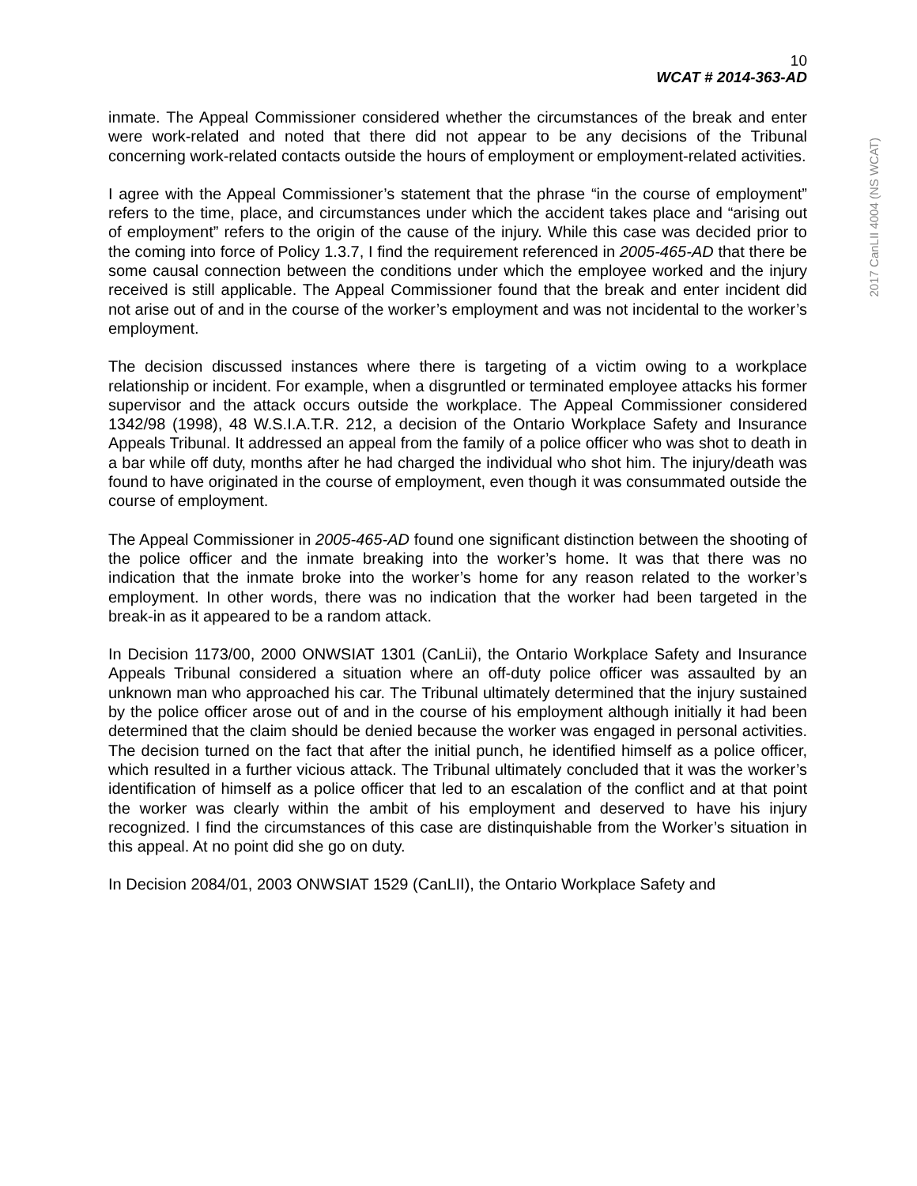10
WCAT # 2014-363-AD
inmate. The Appeal Commissioner considered whether the circumstances of the break and enter were work-related and noted that there did not appear to be any decisions of the Tribunal concerning work-related contacts outside the hours of employment or employment-related activities.
I agree with the Appeal Commissioner’s statement that the phrase “in the course of employment” refers to the time, place, and circumstances under which the accident takes place and “arising out of employment” refers to the origin of the cause of the injury. While this case was decided prior to the coming into force of Policy 1.3.7, I find the requirement referenced in 2005-465-AD that there be some causal connection between the conditions under which the employee worked and the injury received is still applicable. The Appeal Commissioner found that the break and enter incident did not arise out of and in the course of the worker’s employment and was not incidental to the worker’s employment.
The decision discussed instances where there is targeting of a victim owing to a workplace relationship or incident. For example, when a disgruntled or terminated employee attacks his former supervisor and the attack occurs outside the workplace. The Appeal Commissioner considered 1342/98 (1998), 48 W.S.I.A.T.R. 212, a decision of the Ontario Workplace Safety and Insurance Appeals Tribunal. It addressed an appeal from the family of a police officer who was shot to death in a bar while off duty, months after he had charged the individual who shot him. The injury/death was found to have originated in the course of employment, even though it was consummated outside the course of employment.
The Appeal Commissioner in 2005-465-AD found one significant distinction between the shooting of the police officer and the inmate breaking into the worker’s home. It was that there was no indication that the inmate broke into the worker’s home for any reason related to the worker’s employment. In other words, there was no indication that the worker had been targeted in the break-in as it appeared to be a random attack.
In Decision 1173/00, 2000 ONWSIAT 1301 (CanLii), the Ontario Workplace Safety and Insurance Appeals Tribunal considered a situation where an off-duty police officer was assaulted by an unknown man who approached his car. The Tribunal ultimately determined that the injury sustained by the police officer arose out of and in the course of his employment although initially it had been determined that the claim should be denied because the worker was engaged in personal activities. The decision turned on the fact that after the initial punch, he identified himself as a police officer, which resulted in a further vicious attack. The Tribunal ultimately concluded that it was the worker’s identification of himself as a police officer that led to an escalation of the conflict and at that point the worker was clearly within the ambit of his employment and deserved to have his injury recognized. I find the circumstances of this case are distinquishable from the Worker’s situation in this appeal. At no point did she go on duty.
In Decision 2084/01, 2003 ONWSIAT 1529 (CanLII), the Ontario Workplace Safety and
2017 CanLII 4004 (NS WCAT)